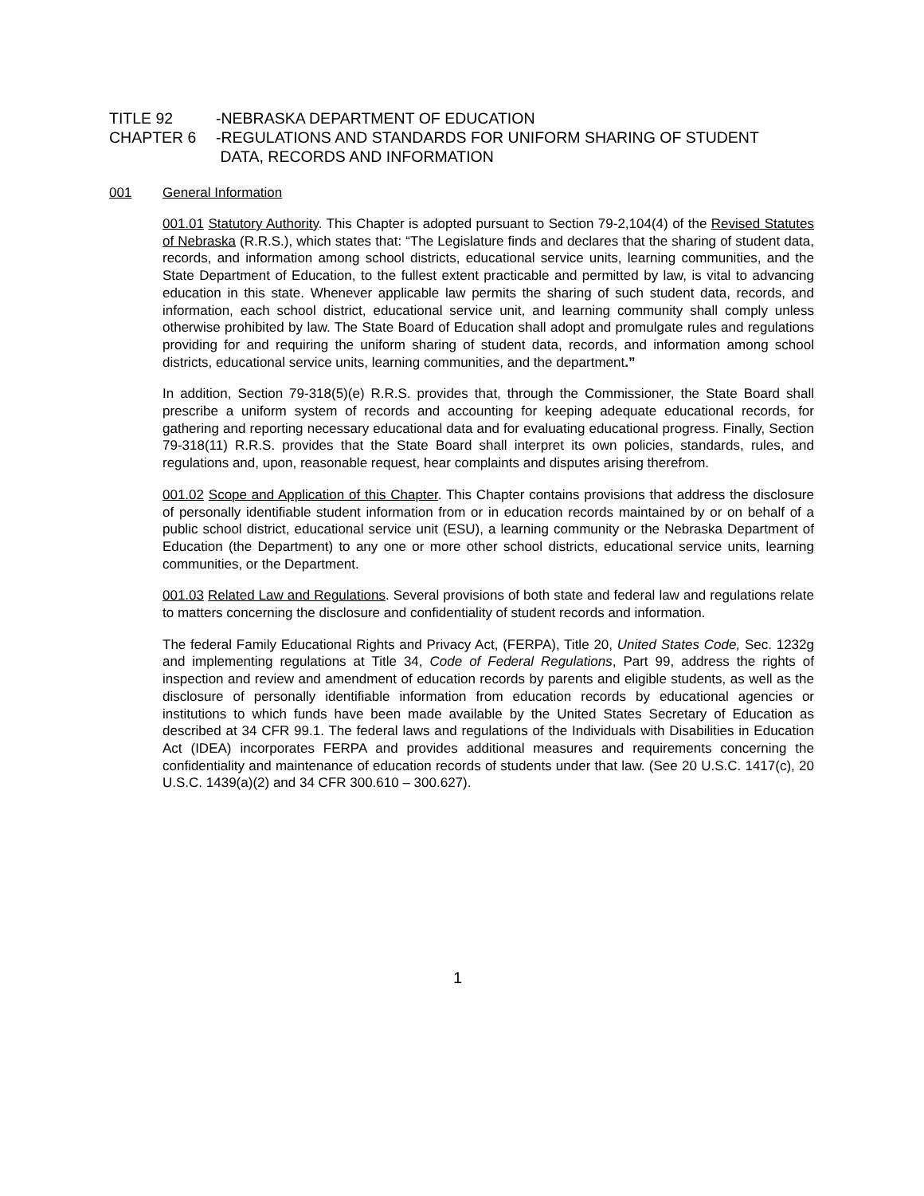TITLE 92 -NEBRASKA DEPARTMENT OF EDUCATION
CHAPTER 6 -REGULATIONS AND STANDARDS FOR UNIFORM SHARING OF STUDENT
DATA, RECORDS AND INFORMATION
001 General Information
001.01 Statutory Authority. This Chapter is adopted pursuant to Section 79-2,104(4) of the Revised Statutes of Nebraska (R.R.S.), which states that: “The Legislature finds and declares that the sharing of student data, records, and information among school districts, educational service units, learning communities, and the State Department of Education, to the fullest extent practicable and permitted by law, is vital to advancing education in this state. Whenever applicable law permits the sharing of such student data, records, and information, each school district, educational service unit, and learning community shall comply unless otherwise prohibited by law. The State Board of Education shall adopt and promulgate rules and regulations providing for and requiring the uniform sharing of student data, records, and information among school districts, educational service units, learning communities, and the department.”
In addition, Section 79-318(5)(e) R.R.S. provides that, through the Commissioner, the State Board shall prescribe a uniform system of records and accounting for keeping adequate educational records, for gathering and reporting necessary educational data and for evaluating educational progress. Finally, Section 79-318(11) R.R.S. provides that the State Board shall interpret its own policies, standards, rules, and regulations and, upon, reasonable request, hear complaints and disputes arising therefrom.
001.02 Scope and Application of this Chapter. This Chapter contains provisions that address the disclosure of personally identifiable student information from or in education records maintained by or on behalf of a public school district, educational service unit (ESU), a learning community or the Nebraska Department of Education (the Department) to any one or more other school districts, educational service units, learning communities, or the Department.
001.03 Related Law and Regulations. Several provisions of both state and federal law and regulations relate to matters concerning the disclosure and confidentiality of student records and information.
The federal Family Educational Rights and Privacy Act, (FERPA), Title 20, United States Code, Sec. 1232g and implementing regulations at Title 34, Code of Federal Regulations, Part 99, address the rights of inspection and review and amendment of education records by parents and eligible students, as well as the disclosure of personally identifiable information from education records by educational agencies or institutions to which funds have been made available by the United States Secretary of Education as described at 34 CFR 99.1. The federal laws and regulations of the Individuals with Disabilities in Education Act (IDEA) incorporates FERPA and provides additional measures and requirements concerning the confidentiality and maintenance of education records of students under that law. (See 20 U.S.C. 1417(c), 20 U.S.C. 1439(a)(2) and 34 CFR 300.610 – 300.627).
1